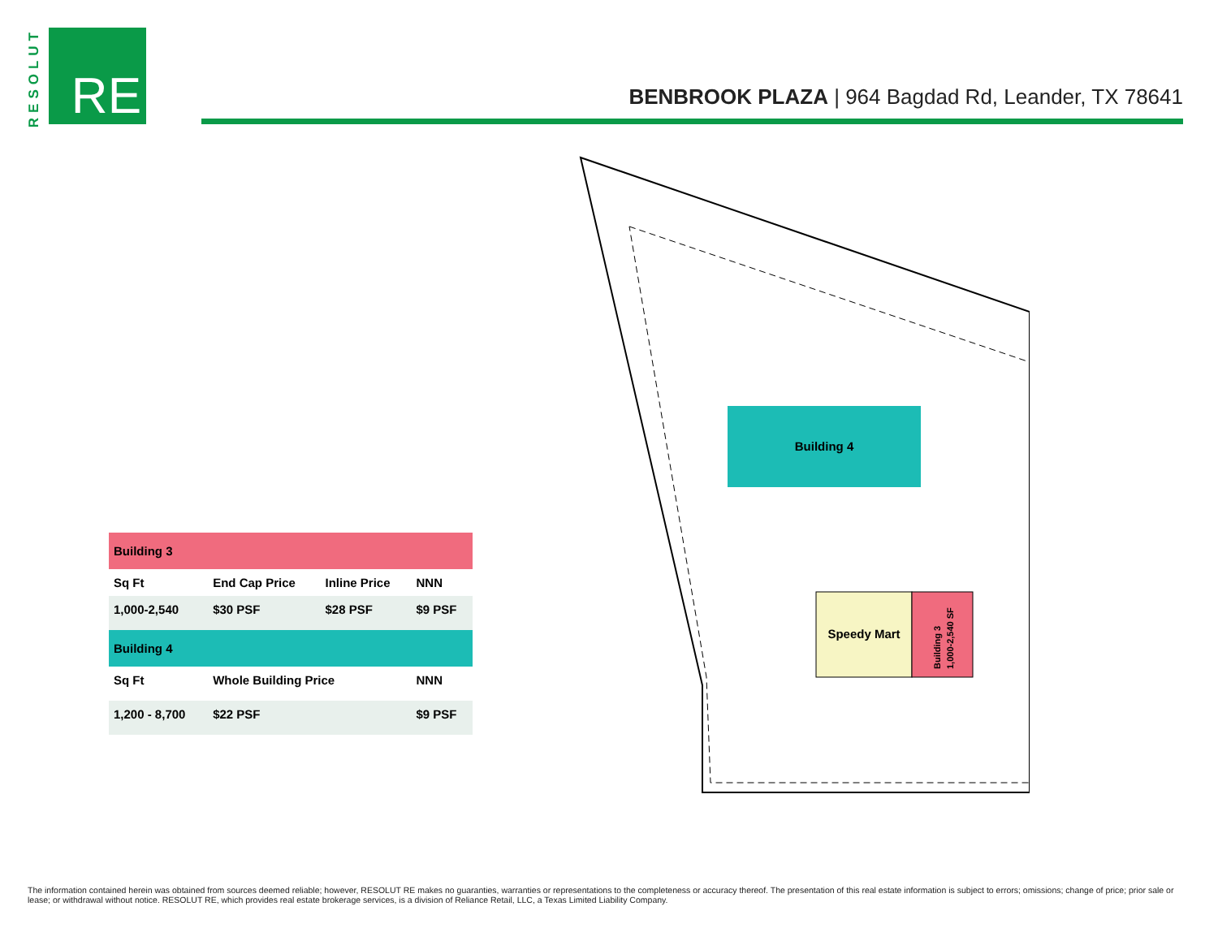RESOLUT
RE
BENBROOK PLAZA | 964 Bagdad Rd, Leander, TX 78641
| Building 3 | | | |
| --- | --- | --- | --- |
| Sq Ft | End Cap Price | Inline Price | NNN |
| 1,000-2,540 | $30 PSF | $28 PSF | $9 PSF |
| Building 4 | | | |
| Sq Ft | Whole Building Price | | NNN |
| 1,200 - 8,700 | $22 PSF | | $9 PSF |
Building 4
Speedy Mart
Building 3
1,000-2,540 SF
The information contained herein was obtained from sources deemed reliable; however, RESOLUT RE makes no guaranties, warranties or representations to the completeness or accuracy thereof. The presentation of this real estate information is subject to errors; omissions; change of price; prior sale or lease; or withdrawal without notice. RESOLUT RE, which provides real estate brokerage services, is a division of Reliance Retail, LLC, a Texas Limited Liability Company.